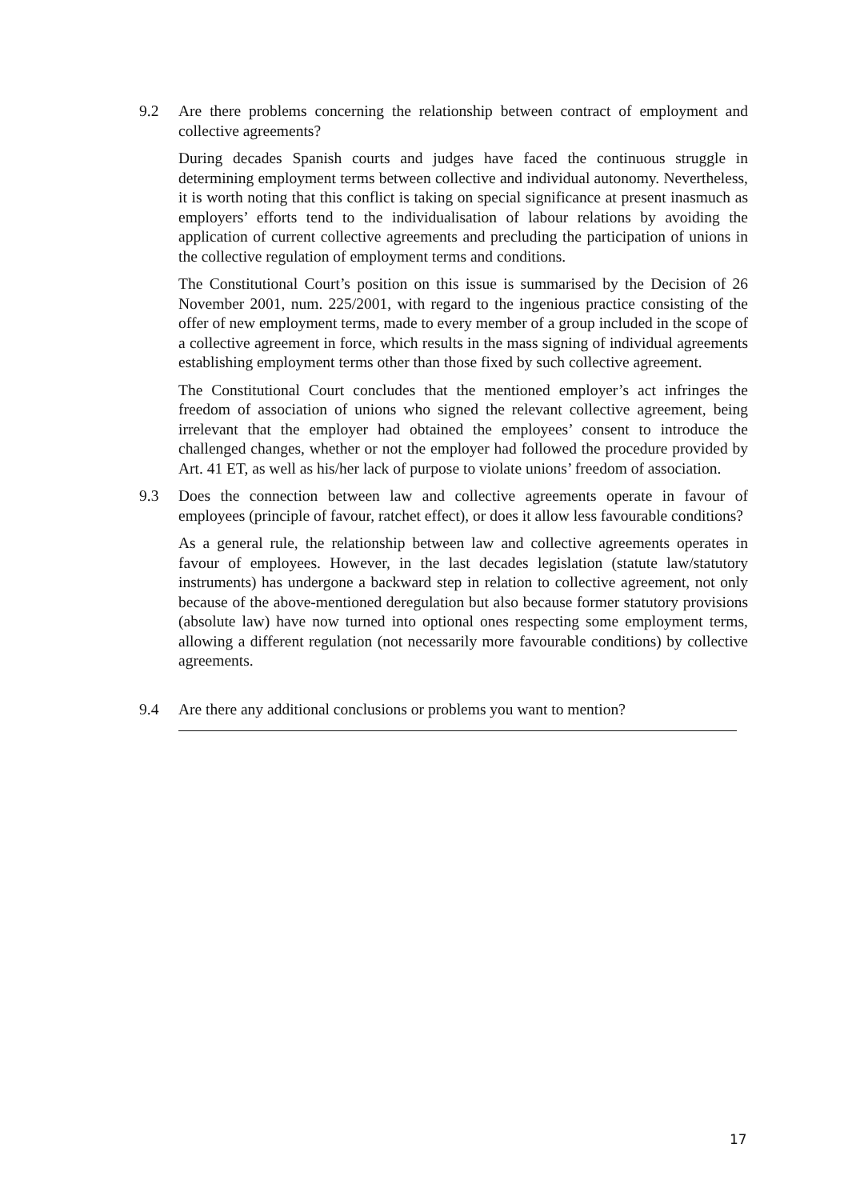9.2 Are there problems concerning the relationship between contract of employment and collective agreements?
During decades Spanish courts and judges have faced the continuous struggle in determining employment terms between collective and individual autonomy. Nevertheless, it is worth noting that this conflict is taking on special significance at present inasmuch as employers’ efforts tend to the individualisation of labour relations by avoiding the application of current collective agreements and precluding the participation of unions in the collective regulation of employment terms and conditions.
The Constitutional Court’s position on this issue is summarised by the Decision of 26 November 2001, num. 225/2001, with regard to the ingenious practice consisting of the offer of new employment terms, made to every member of a group included in the scope of a collective agreement in force, which results in the mass signing of individual agreements establishing employment terms other than those fixed by such collective agreement.
The Constitutional Court concludes that the mentioned employer’s act infringes the freedom of association of unions who signed the relevant collective agreement, being irrelevant that the employer had obtained the employees’ consent to introduce the challenged changes, whether or not the employer had followed the procedure provided by Art. 41 ET, as well as his/her lack of purpose to violate unions’ freedom of association.
9.3 Does the connection between law and collective agreements operate in favour of employees (principle of favour, ratchet effect), or does it allow less favourable conditions?
As a general rule, the relationship between law and collective agreements operates in favour of employees. However, in the last decades legislation (statute law/statutory instruments) has undergone a backward step in relation to collective agreement, not only because of the above-mentioned deregulation but also because former statutory provisions (absolute law) have now turned into optional ones respecting some employment terms, allowing a different regulation (not necessarily more favourable conditions) by collective agreements.
9.4 Are there any additional conclusions or problems you want to mention?
17